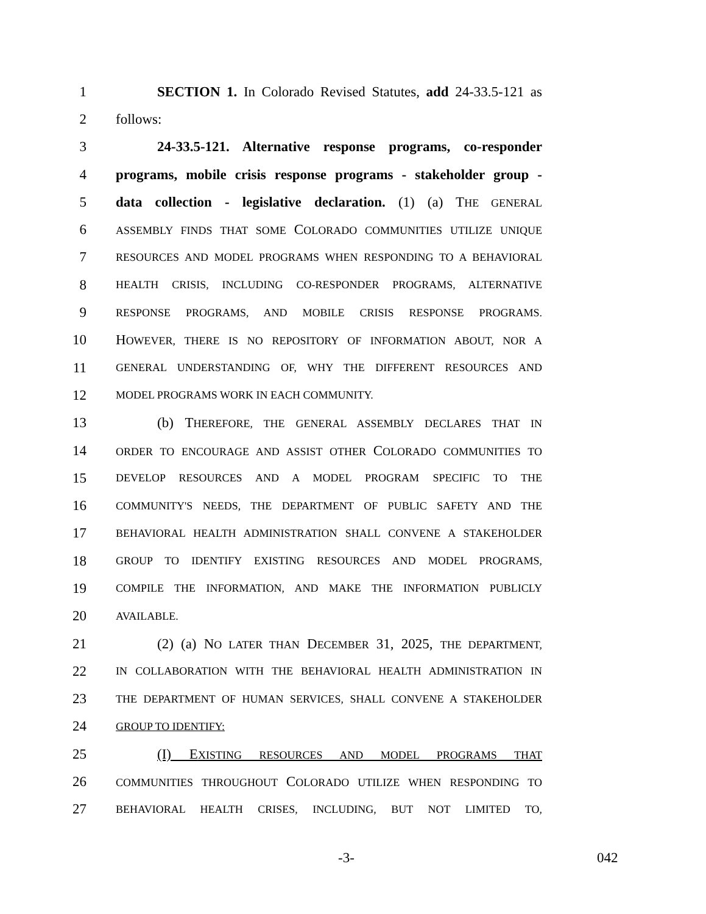1 SECTION 1. In Colorado Revised Statutes, add 24-33.5-121 as
2 follows:
3 24-33.5-121. Alternative response programs, co-responder
4 programs, mobile crisis response programs - stakeholder group -
5 data collection - legislative declaration. (1) (a) THE GENERAL
6 ASSEMBLY FINDS THAT SOME COLORADO COMMUNITIES UTILIZE UNIQUE
7 RESOURCES AND MODEL PROGRAMS WHEN RESPONDING TO A BEHAVIORAL
8 HEALTH CRISIS, INCLUDING CO-RESPONDER PROGRAMS, ALTERNATIVE
9 RESPONSE PROGRAMS, AND MOBILE CRISIS RESPONSE PROGRAMS.
10 HOWEVER, THERE IS NO REPOSITORY OF INFORMATION ABOUT, NOR A
11 GENERAL UNDERSTANDING OF, WHY THE DIFFERENT RESOURCES AND
12 MODEL PROGRAMS WORK IN EACH COMMUNITY.
13 (b) THEREFORE, THE GENERAL ASSEMBLY DECLARES THAT IN
14 ORDER TO ENCOURAGE AND ASSIST OTHER COLORADO COMMUNITIES TO
15 DEVELOP RESOURCES AND A MODEL PROGRAM SPECIFIC TO THE
16 COMMUNITY'S NEEDS, THE DEPARTMENT OF PUBLIC SAFETY AND THE
17 BEHAVIORAL HEALTH ADMINISTRATION SHALL CONVENE A STAKEHOLDER
18 GROUP TO IDENTIFY EXISTING RESOURCES AND MODEL PROGRAMS,
19 COMPILE THE INFORMATION, AND MAKE THE INFORMATION PUBLICLY
20 AVAILABLE.
21 (2) (a) NO LATER THAN DECEMBER 31, 2025, THE DEPARTMENT,
22 IN COLLABORATION WITH THE BEHAVIORAL HEALTH ADMINISTRATION IN
23 THE DEPARTMENT OF HUMAN SERVICES, SHALL CONVENE A STAKEHOLDER
24 GROUP TO IDENTIFY:
25 (I) EXISTING RESOURCES AND MODEL PROGRAMS THAT
26 COMMUNITIES THROUGHOUT COLORADO UTILIZE WHEN RESPONDING TO
27 BEHAVIORAL HEALTH CRISES, INCLUDING, BUT NOT LIMITED TO,
-3- 042